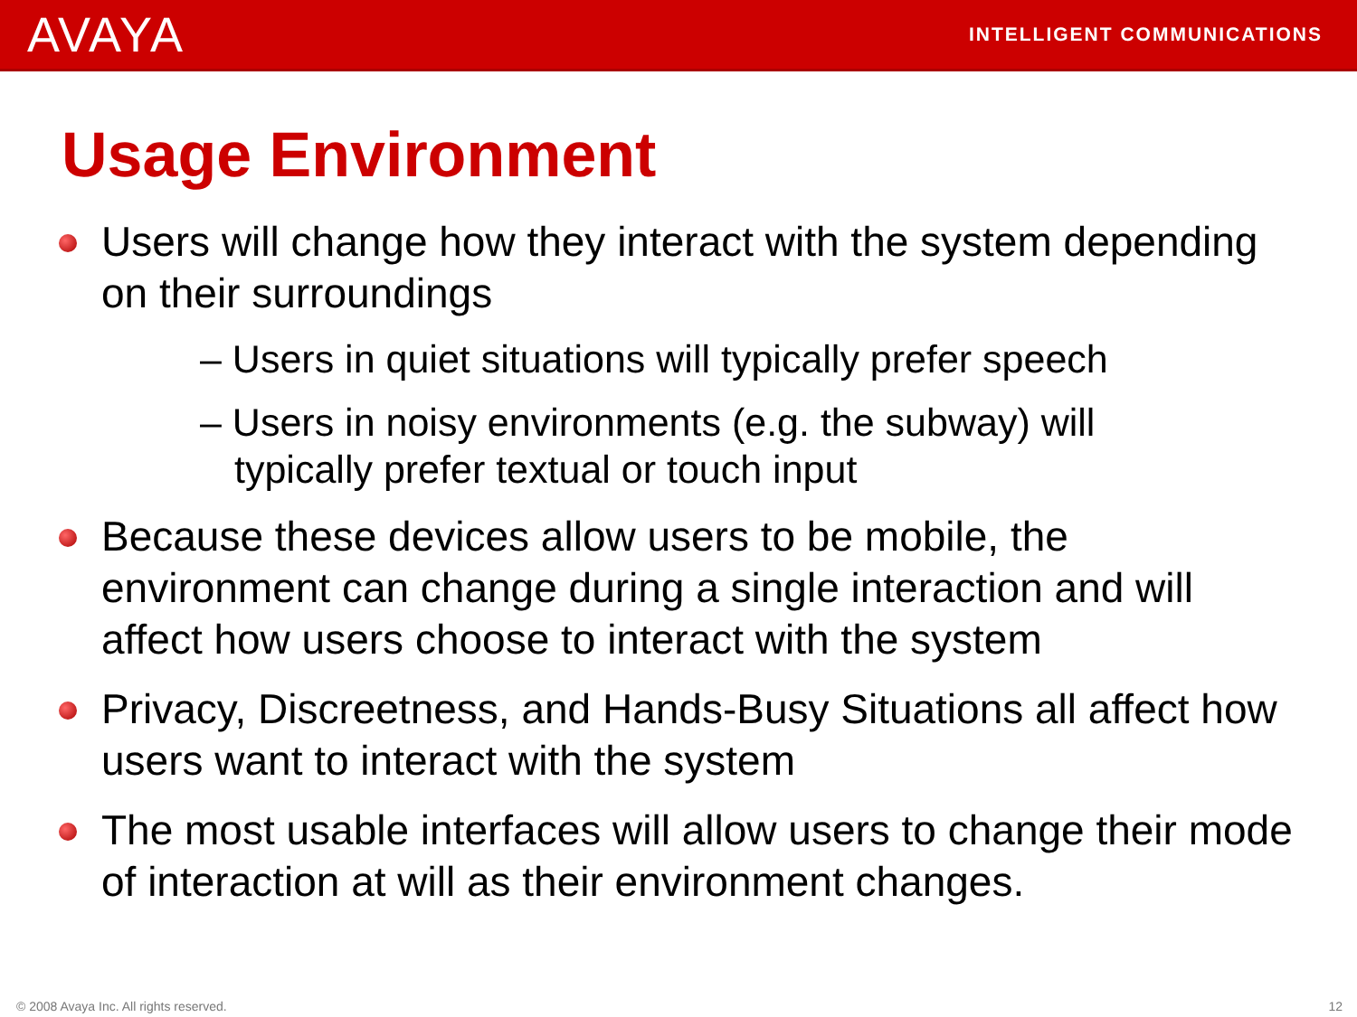AVAYA
INTELLIGENT COMMUNICATIONS
Usage Environment
Users will change how they interact with the system depending on their surroundings
– Users in quiet situations will typically prefer speech
– Users in noisy environments (e.g. the subway) will typically prefer textual or touch input
Because these devices allow users to be mobile, the environment can change during a single interaction and will affect how users choose to interact with the system
Privacy, Discreetness, and Hands-Busy Situations all affect how users want to interact with the system
The most usable interfaces will allow users to change their mode of interaction at will as their environment changes.
© 2008 Avaya Inc. All rights reserved. 12